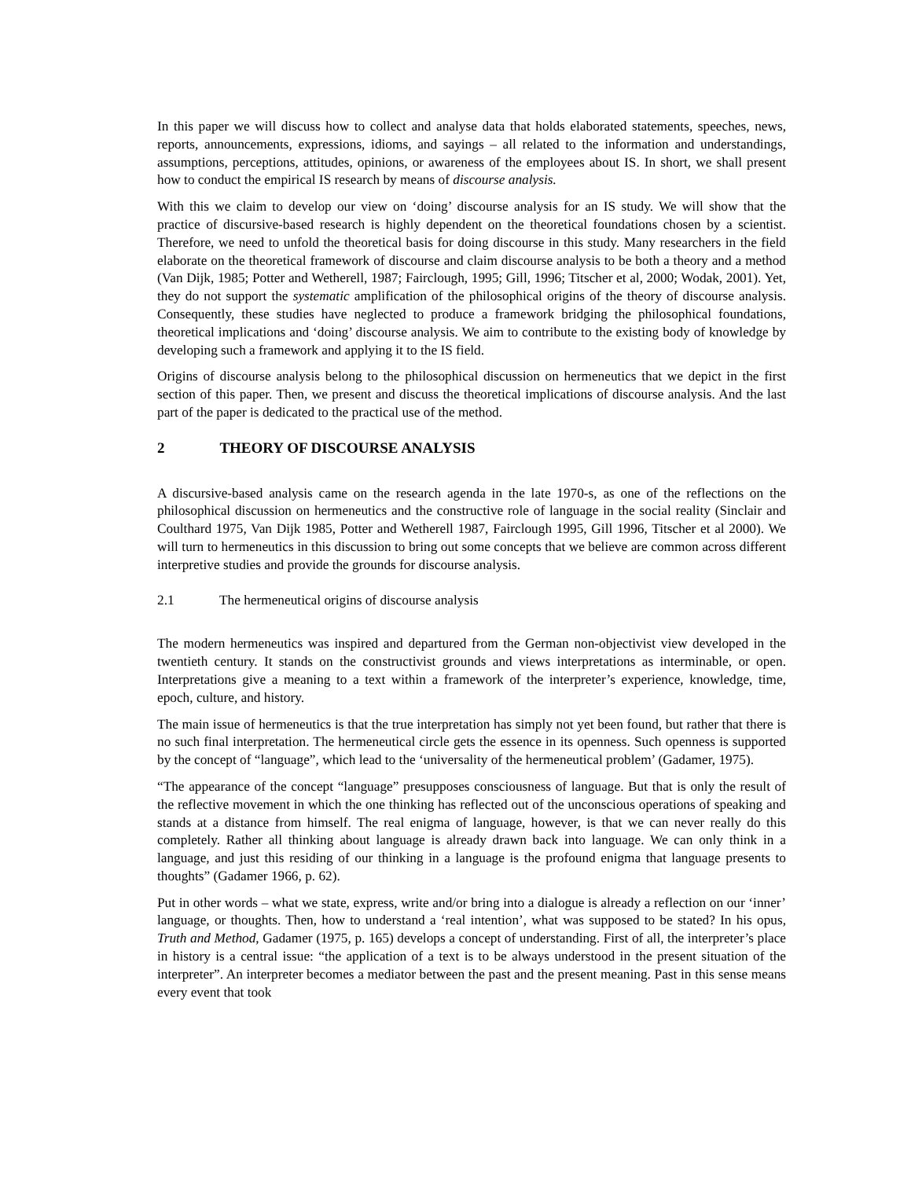In this paper we will discuss how to collect and analyse data that holds elaborated statements, speeches, news, reports, announcements, expressions, idioms, and sayings – all related to the information and understandings, assumptions, perceptions, attitudes, opinions, or awareness of the employees about IS. In short, we shall present how to conduct the empirical IS research by means of discourse analysis.
With this we claim to develop our view on ‘doing’ discourse analysis for an IS study. We will show that the practice of discursive-based research is highly dependent on the theoretical foundations chosen by a scientist. Therefore, we need to unfold the theoretical basis for doing discourse in this study. Many researchers in the field elaborate on the theoretical framework of discourse and claim discourse analysis to be both a theory and a method (Van Dijk, 1985; Potter and Wetherell, 1987; Fairclough, 1995; Gill, 1996; Titscher et al, 2000; Wodak, 2001). Yet, they do not support the systematic amplification of the philosophical origins of the theory of discourse analysis. Consequently, these studies have neglected to produce a framework bridging the philosophical foundations, theoretical implications and ‘doing’ discourse analysis. We aim to contribute to the existing body of knowledge by developing such a framework and applying it to the IS field.
Origins of discourse analysis belong to the philosophical discussion on hermeneutics that we depict in the first section of this paper. Then, we present and discuss the theoretical implications of discourse analysis. And the last part of the paper is dedicated to the practical use of the method.
2 THEORY OF DISCOURSE ANALYSIS
A discursive-based analysis came on the research agenda in the late 1970-s, as one of the reflections on the philosophical discussion on hermeneutics and the constructive role of language in the social reality (Sinclair and Coulthard 1975, Van Dijk 1985, Potter and Wetherell 1987, Fairclough 1995, Gill 1996, Titscher et al 2000). We will turn to hermeneutics in this discussion to bring out some concepts that we believe are common across different interpretive studies and provide the grounds for discourse analysis.
2.1 The hermeneutical origins of discourse analysis
The modern hermeneutics was inspired and departured from the German non-objectivist view developed in the twentieth century. It stands on the constructivist grounds and views interpretations as interminable, or open. Interpretations give a meaning to a text within a framework of the interpreter’s experience, knowledge, time, epoch, culture, and history.
The main issue of hermeneutics is that the true interpretation has simply not yet been found, but rather that there is no such final interpretation. The hermeneutical circle gets the essence in its openness. Such openness is supported by the concept of “language”, which lead to the ‘universality of the hermeneutical problem’ (Gadamer, 1975).
“The appearance of the concept “language” presupposes consciousness of language. But that is only the result of the reflective movement in which the one thinking has reflected out of the unconscious operations of speaking and stands at a distance from himself. The real enigma of language, however, is that we can never really do this completely. Rather all thinking about language is already drawn back into language. We can only think in a language, and just this residing of our thinking in a language is the profound enigma that language presents to thoughts” (Gadamer 1966, p. 62).
Put in other words – what we state, express, write and/or bring into a dialogue is already a reflection on our ‘inner’ language, or thoughts. Then, how to understand a ‘real intention’, what was supposed to be stated? In his opus, Truth and Method, Gadamer (1975, p. 165) develops a concept of understanding. First of all, the interpreter’s place in history is a central issue: “the application of a text is to be always understood in the present situation of the interpreter”. An interpreter becomes a mediator between the past and the present meaning. Past in this sense means every event that took